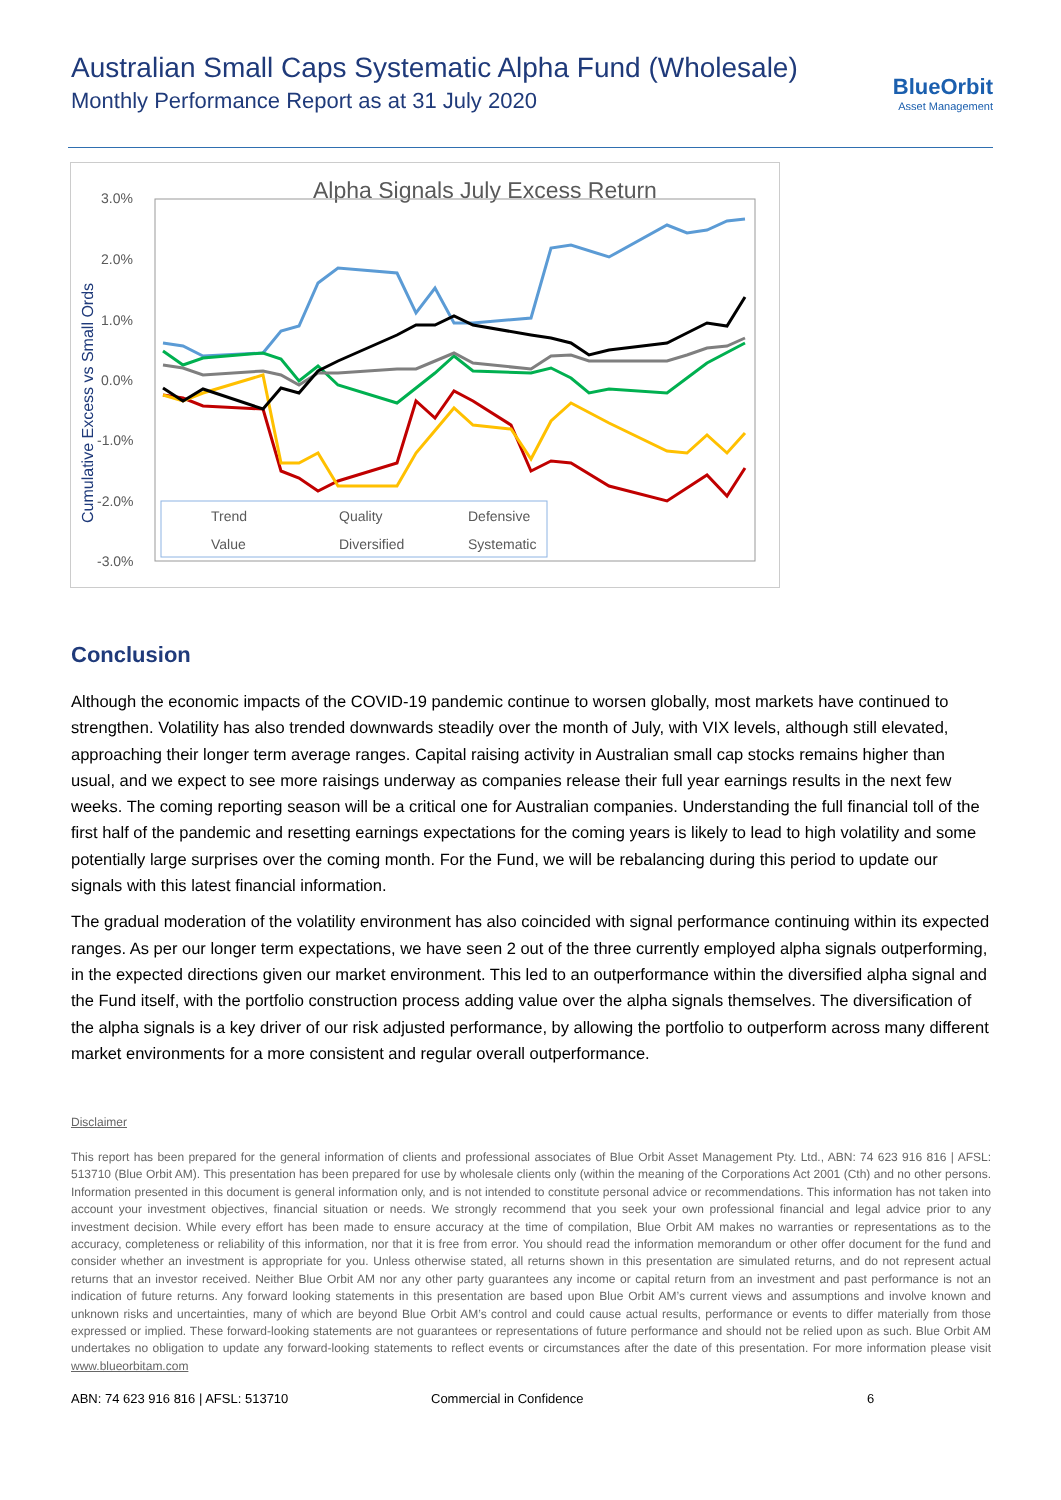Australian Small Caps Systematic Alpha Fund (Wholesale)
Monthly Performance Report as at 31 July 2020
BlueOrbit
Asset Management
Alpha Signals July Excess Return
3.0%
2.0%
1.0%
0.0%
-1.0%
-2.0%
-3.0%
Cumulative Excess vs Small Ords
Trend
Quality
Defensive
Value
Diversified
Systematic
Conclusion
Although the economic impacts of the COVID-19 pandemic continue to worsen globally, most markets have continued to strengthen. Volatility has also trended downwards steadily over the month of July, with VIX levels, although still elevated, approaching their longer term average ranges. Capital raising activity in Australian small cap stocks remains higher than usual, and we expect to see more raisings underway as companies release their full year earnings results in the next few weeks. The coming reporting season will be a critical one for Australian companies. Understanding the full financial toll of the first half of the pandemic and resetting earnings expectations for the coming years is likely to lead to high volatility and some potentially large surprises over the coming month. For the Fund, we will be rebalancing during this period to update our signals with this latest financial information.
The gradual moderation of the volatility environment has also coincided with signal performance continuing within its expected ranges. As per our longer term expectations, we have seen 2 out of the three currently employed alpha signals outperforming, in the expected directions given our market environment. This led to an outperformance within the diversified alpha signal and the Fund itself, with the portfolio construction process adding value over the alpha signals themselves. The diversification of the alpha signals is a key driver of our risk adjusted performance, by allowing the portfolio to outperform across many different market environments for a more consistent and regular overall outperformance.
Disclaimer
This report has been prepared for the general information of clients and professional associates of Blue Orbit Asset Management Pty. Ltd., ABN: 74 623 916 816 | AFSL: 513710 (Blue Orbit AM). This presentation has been prepared for use by wholesale clients only (within the meaning of the Corporations Act 2001 (Cth) and no other persons. Information presented in this document is general information only, and is not intended to constitute personal advice or recommendations. This information has not taken into account your investment objectives, financial situation or needs. We strongly recommend that you seek your own professional financial and legal advice prior to any investment decision. While every effort has been made to ensure accuracy at the time of compilation, Blue Orbit AM makes no warranties or representations as to the accuracy, completeness or reliability of this information, nor that it is free from error. You should read the information memorandum or other offer document for the fund and consider whether an investment is appropriate for you. Unless otherwise stated, all returns shown in this presentation are simulated returns, and do not represent actual returns that an investor received. Neither Blue Orbit AM nor any other party guarantees any income or capital return from an investment and past performance is not an indication of future returns. Any forward looking statements in this presentation are based upon Blue Orbit AM’s current views and assumptions and involve known and unknown risks and uncertainties, many of which are beyond Blue Orbit AM’s control and could cause actual results, performance or events to differ materially from those expressed or implied. These forward-looking statements are not guarantees or representations of future performance and should not be relied upon as such. Blue Orbit AM undertakes no obligation to update any forward-looking statements to reflect events or circumstances after the date of this presentation. For more information please visit www.blueorbitam.com
ABN: 74 623 916 816 | AFSL: 513710 Commercial in Confidence 6